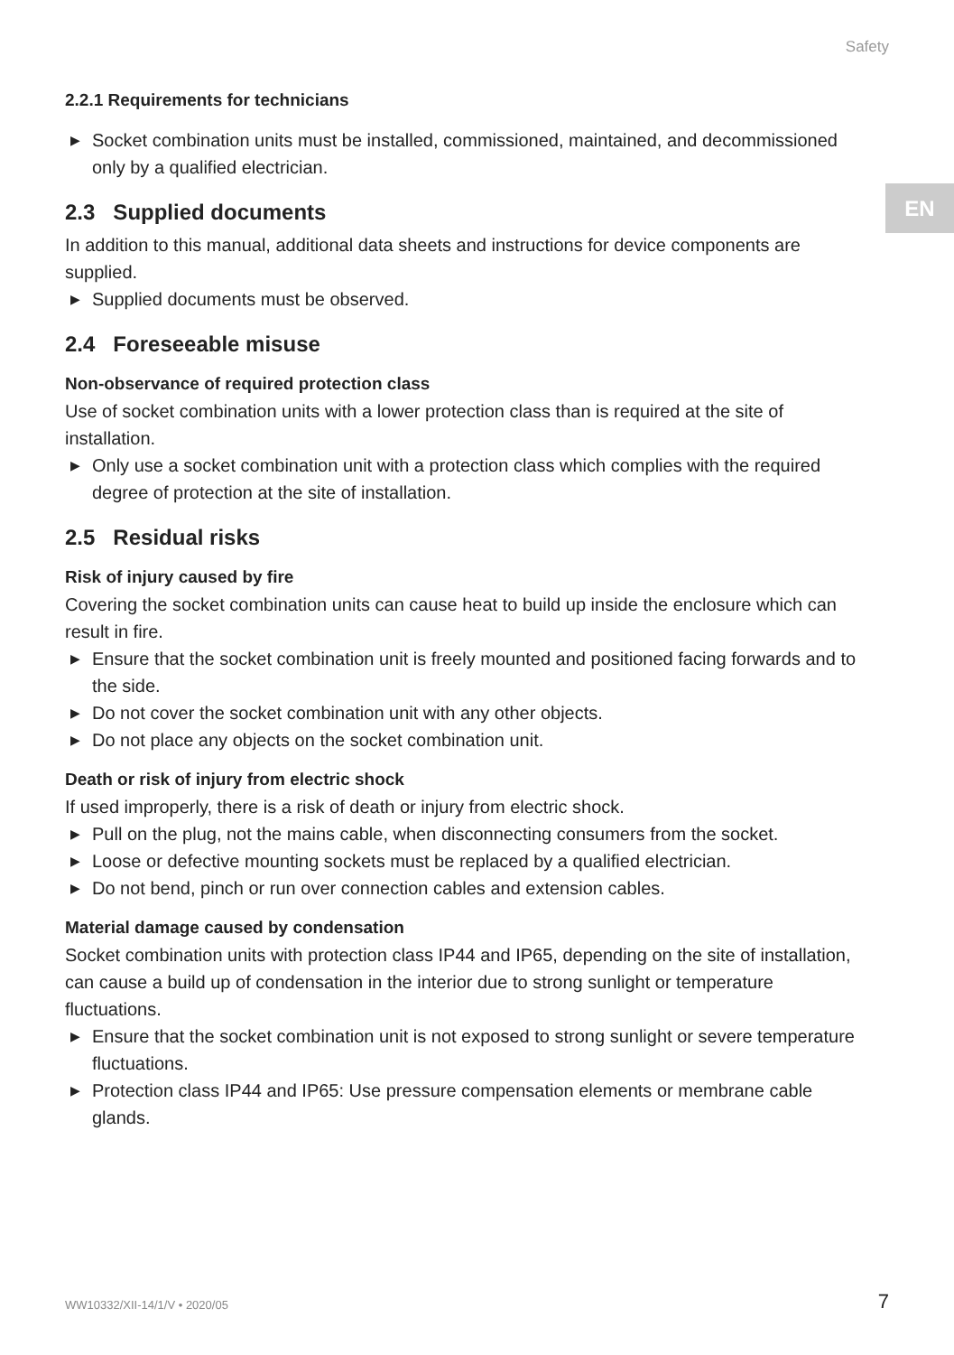Safety
EN
2.2.1 Requirements for technicians
▶ Socket combination units must be installed, commissioned, maintained, and decommissioned only by a qualified electrician.
2.3 Supplied documents
In addition to this manual, additional data sheets and instructions for device components are supplied.
▶ Supplied documents must be observed.
2.4 Foreseeable misuse
Non-observance of required protection class
Use of socket combination units with a lower protection class than is required at the site of installation.
▶ Only use a socket combination unit with a protection class which complies with the required degree of protection at the site of installation.
2.5 Residual risks
Risk of injury caused by fire
Covering the socket combination units can cause heat to build up inside the enclosure which can result in fire.
▶ Ensure that the socket combination unit is freely mounted and positioned facing forwards and to the side.
▶ Do not cover the socket combination unit with any other objects.
▶ Do not place any objects on the socket combination unit.
Death or risk of injury from electric shock
If used improperly, there is a risk of death or injury from electric shock.
▶ Pull on the plug, not the mains cable, when disconnecting consumers from the socket.
▶ Loose or defective mounting sockets must be replaced by a qualified electrician.
▶ Do not bend, pinch or run over connection cables and extension cables.
Material damage caused by condensation
Socket combination units with protection class IP44 and IP65, depending on the site of installation, can cause a build up of condensation in the interior due to strong sunlight or temperature fluctuations.
▶ Ensure that the socket combination unit is not exposed to strong sunlight or severe temperature fluctuations.
▶ Protection class IP44 and IP65: Use pressure compensation elements or membrane cable glands.
WW10332/XII-14/1/V • 2020/05 7